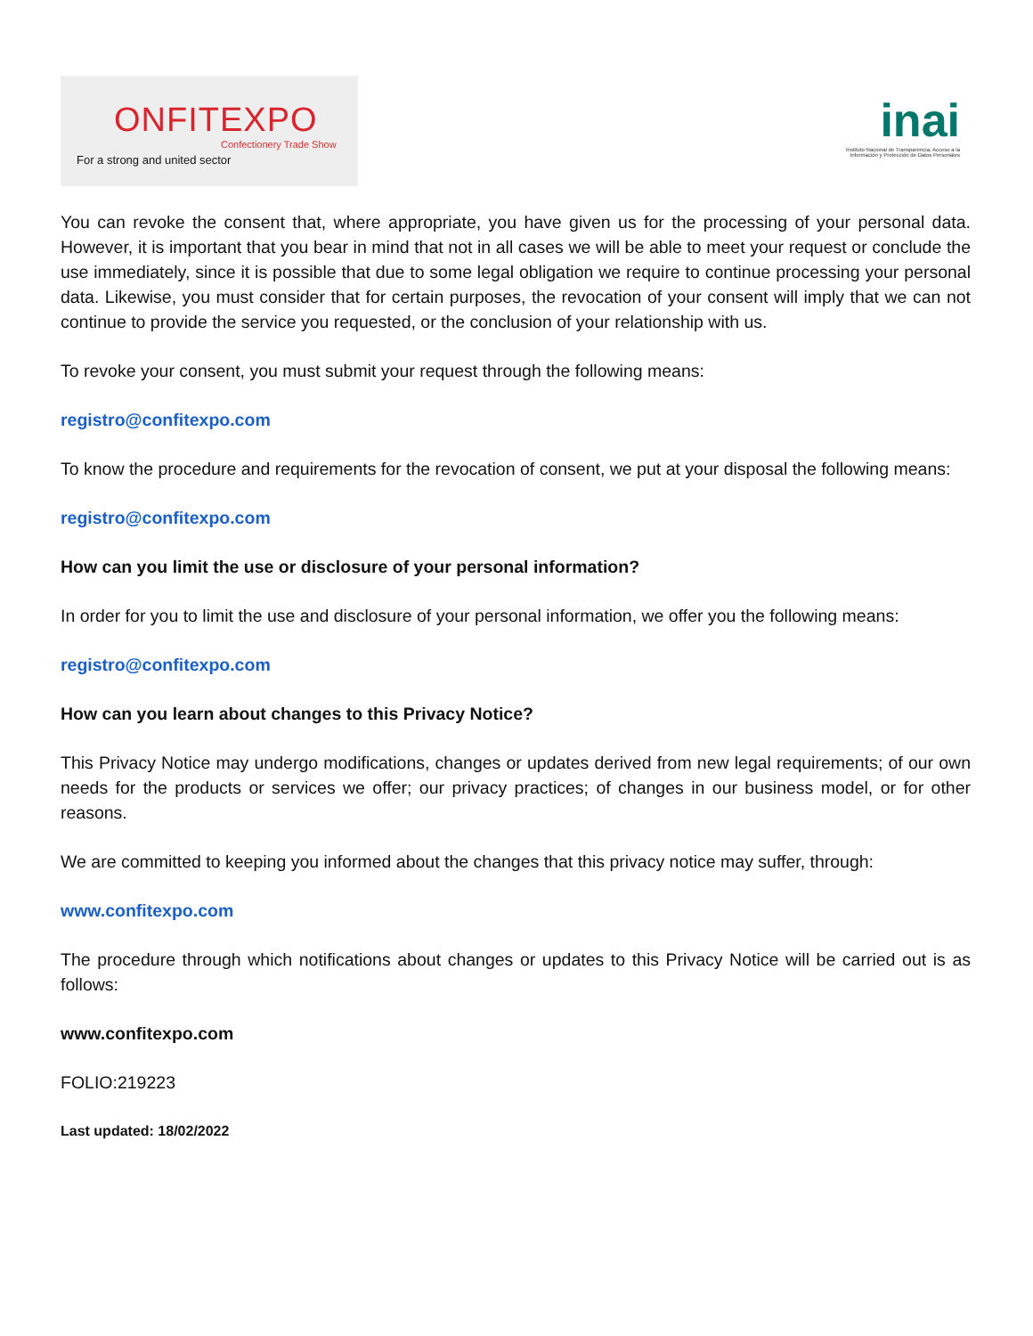ONFITEXPO
Confectionery Trade Show
For a strong and united sector
inai
Instituto Nacional de Transparencia, Acceso a la Información y Protección de Datos Personales
You can revoke the consent that, where appropriate, you have given us for the processing of your personal data. However, it is important that you bear in mind that not in all cases we will be able to meet your request or conclude the use immediately, since it is possible that due to some legal obligation we require to continue processing your personal data. Likewise, you must consider that for certain purposes, the revocation of your consent will imply that we can not continue to provide the service you requested, or the conclusion of your relationship with us.
To revoke your consent, you must submit your request through the following means:
registro@confitexpo.com
To know the procedure and requirements for the revocation of consent, we put at your disposal the following means:
registro@confitexpo.com
How can you limit the use or disclosure of your personal information?
In order for you to limit the use and disclosure of your personal information, we offer you the following means:
registro@confitexpo.com
How can you learn about changes to this Privacy Notice?
This Privacy Notice may undergo modifications, changes or updates derived from new legal requirements; of our own needs for the products or services we offer; our privacy practices; of changes in our business model, or for other reasons.
We are committed to keeping you informed about the changes that this privacy notice may suffer, through:
www.confitexpo.com
The procedure through which notifications about changes or updates to this Privacy Notice will be carried out is as follows:
www.confitexpo.com
FOLIO:219223
Last updated: 18/02/2022